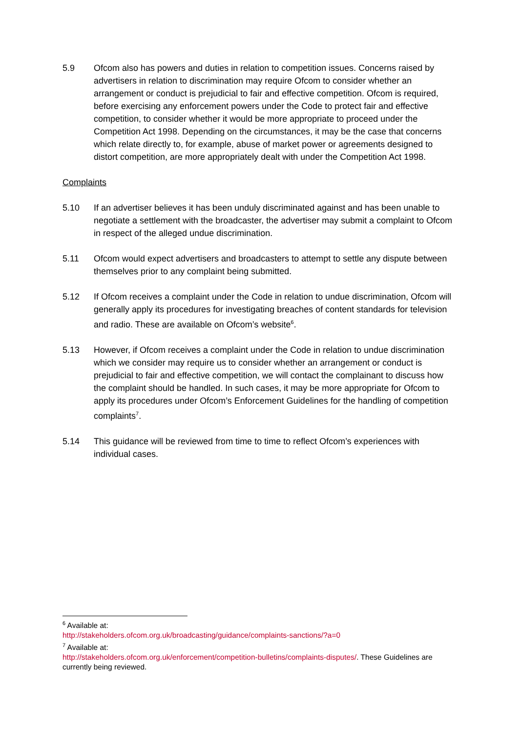5.9 Ofcom also has powers and duties in relation to competition issues. Concerns raised by advertisers in relation to discrimination may require Ofcom to consider whether an arrangement or conduct is prejudicial to fair and effective competition. Ofcom is required, before exercising any enforcement powers under the Code to protect fair and effective competition, to consider whether it would be more appropriate to proceed under the Competition Act 1998. Depending on the circumstances, it may be the case that concerns which relate directly to, for example, abuse of market power or agreements designed to distort competition, are more appropriately dealt with under the Competition Act 1998.
Complaints
5.10 If an advertiser believes it has been unduly discriminated against and has been unable to negotiate a settlement with the broadcaster, the advertiser may submit a complaint to Ofcom in respect of the alleged undue discrimination.
5.11 Ofcom would expect advertisers and broadcasters to attempt to settle any dispute between themselves prior to any complaint being submitted.
5.12 If Ofcom receives a complaint under the Code in relation to undue discrimination, Ofcom will generally apply its procedures for investigating breaches of content standards for television and radio. These are available on Ofcom’s website<sup>6</sup>.
5.13 However, if Ofcom receives a complaint under the Code in relation to undue discrimination which we consider may require us to consider whether an arrangement or conduct is prejudicial to fair and effective competition, we will contact the complainant to discuss how the complaint should be handled. In such cases, it may be more appropriate for Ofcom to apply its procedures under Ofcom’s Enforcement Guidelines for the handling of competition complaints<sup>7</sup>.
5.14 This guidance will be reviewed from time to time to reflect Ofcom’s experiences with individual cases.
<sup>6</sup> Available at:
http://stakeholders.ofcom.org.uk/broadcasting/guidance/complaints-sanctions/?a=0
<sup>7</sup> Available at:
http://stakeholders.ofcom.org.uk/enforcement/competition-bulletins/complaints-disputes/. These Guidelines are currently being reviewed.